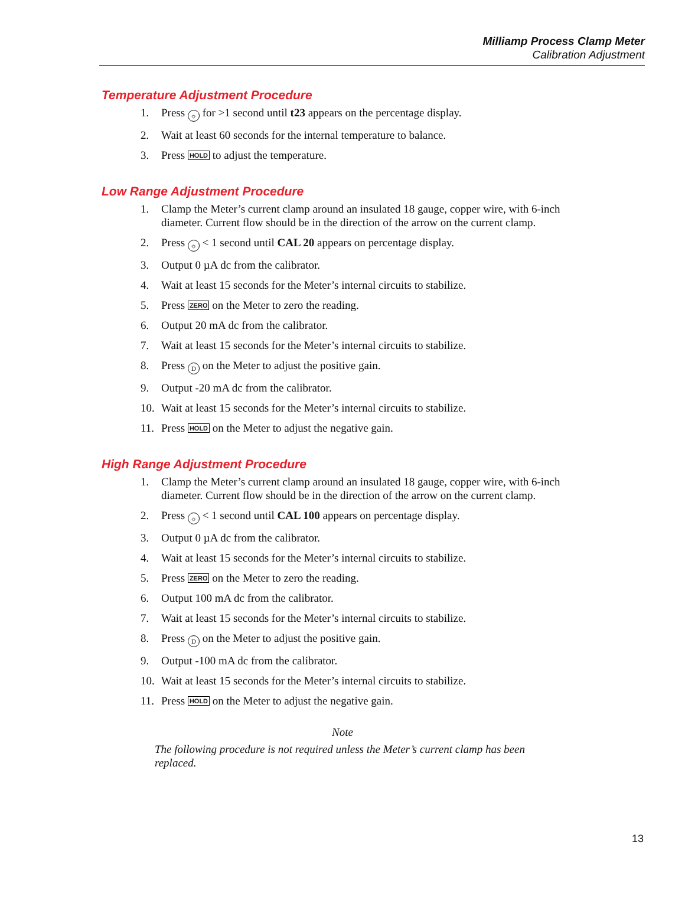Milliamp Process Clamp Meter
Calibration Adjustment
Temperature Adjustment Procedure
1. Press ☼ for >1 second until t23 appears on the percentage display.
2. Wait at least 60 seconds for the internal temperature to balance.
3. Press HOLD to adjust the temperature.
Low Range Adjustment Procedure
1. Clamp the Meter’s current clamp around an insulated 18 gauge, copper wire, with 6-inch diameter. Current flow should be in the direction of the arrow on the current clamp.
2. Press ☼ < 1 second until CAL 20 appears on percentage display.
3. Output 0 µA dc from the calibrator.
4. Wait at least 15 seconds for the Meter’s internal circuits to stabilize.
5. Press ZERO on the Meter to zero the reading.
6. Output 20 mA dc from the calibrator.
7. Wait at least 15 seconds for the Meter’s internal circuits to stabilize.
8. Press D on the Meter to adjust the positive gain.
9. Output -20 mA dc from the calibrator.
10. Wait at least 15 seconds for the Meter’s internal circuits to stabilize.
11. Press HOLD on the Meter to adjust the negative gain.
High Range Adjustment Procedure
1. Clamp the Meter’s current clamp around an insulated 18 gauge, copper wire, with 6-inch diameter. Current flow should be in the direction of the arrow on the current clamp.
2. Press ☼ < 1 second until CAL 100 appears on percentage display.
3. Output 0 µA dc from the calibrator.
4. Wait at least 15 seconds for the Meter’s internal circuits to stabilize.
5. Press ZERO on the Meter to zero the reading.
6. Output 100 mA dc from the calibrator.
7. Wait at least 15 seconds for the Meter’s internal circuits to stabilize.
8. Press D on the Meter to adjust the positive gain.
9. Output -100 mA dc from the calibrator.
10. Wait at least 15 seconds for the Meter’s internal circuits to stabilize.
11. Press HOLD on the Meter to adjust the negative gain.
Note
The following procedure is not required unless the Meter’s current clamp has been replaced.
13